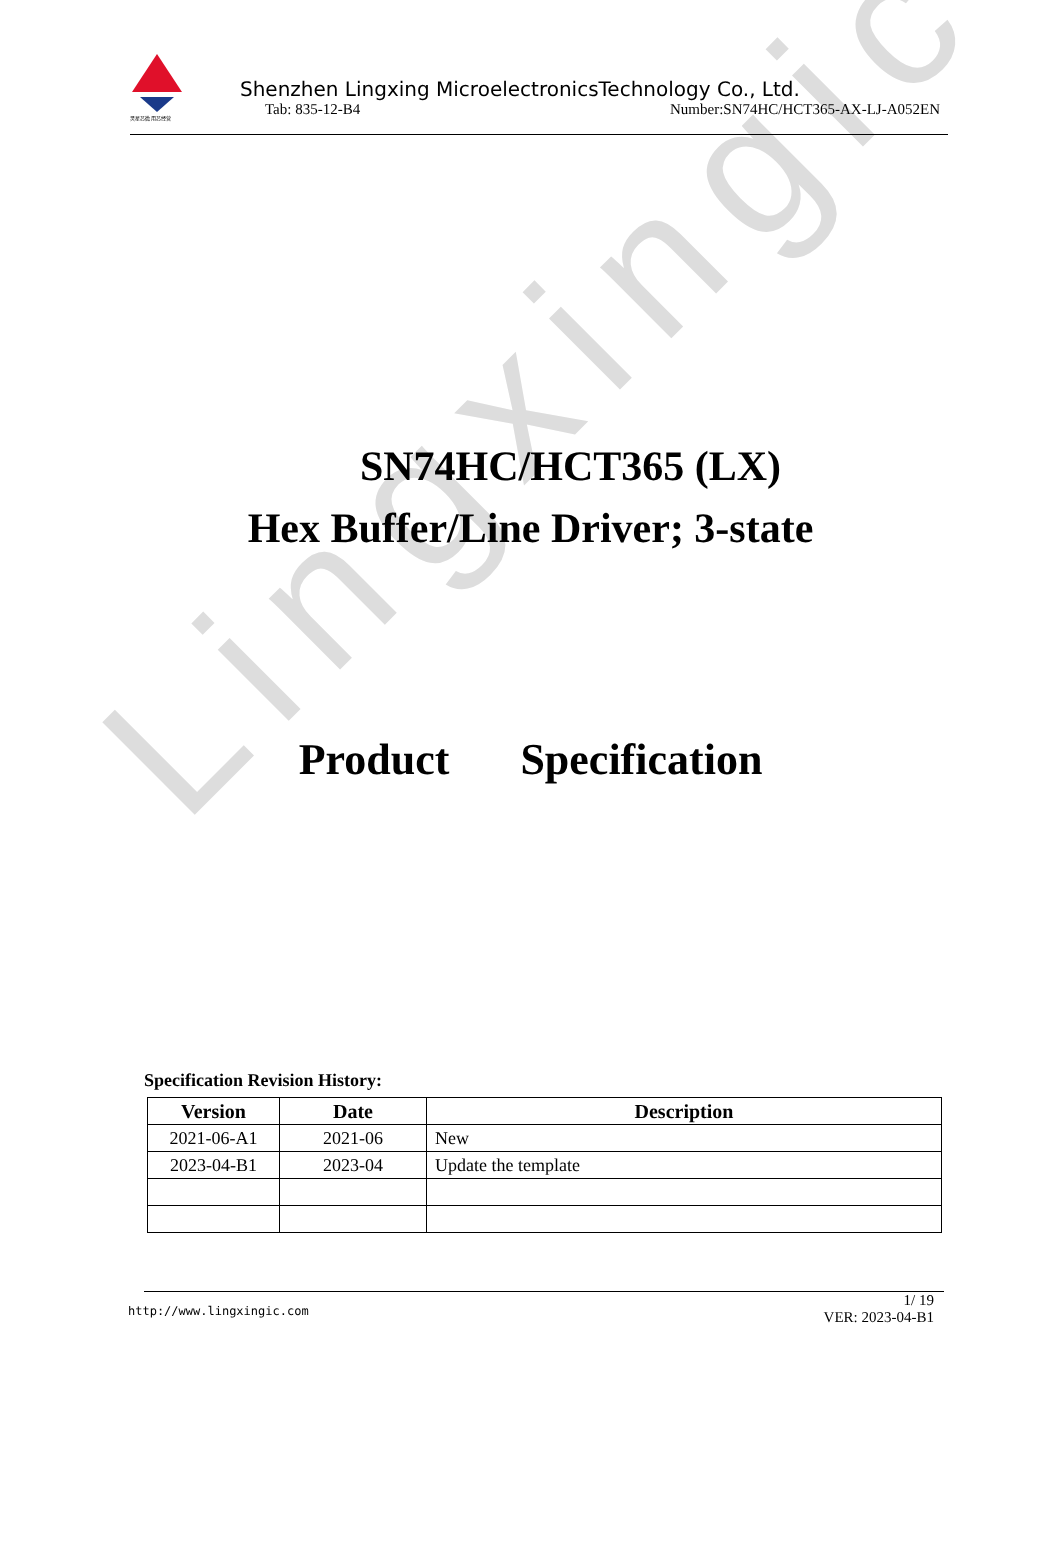Lingxingic
灵星芯微 用芯经营
Shenzhen Lingxing MicroelectronicsTechnology Co., Ltd.
Tab: 835-12-B4 Number:SN74HC/HCT365-AX-LJ-A052EN
SN74HC/HCT365 (LX)
Hex Buffer/Line Driver; 3-state
Product Specification
Specification Revision History:
| Version | Date | Description |
| --- | --- | --- |
| 2021-06-A1 | 2021-06 | New |
| 2023-04-B1 | 2023-04 | Update the template |
http://www.lingxingic.com
1/ 19
VER: 2023-04-B1